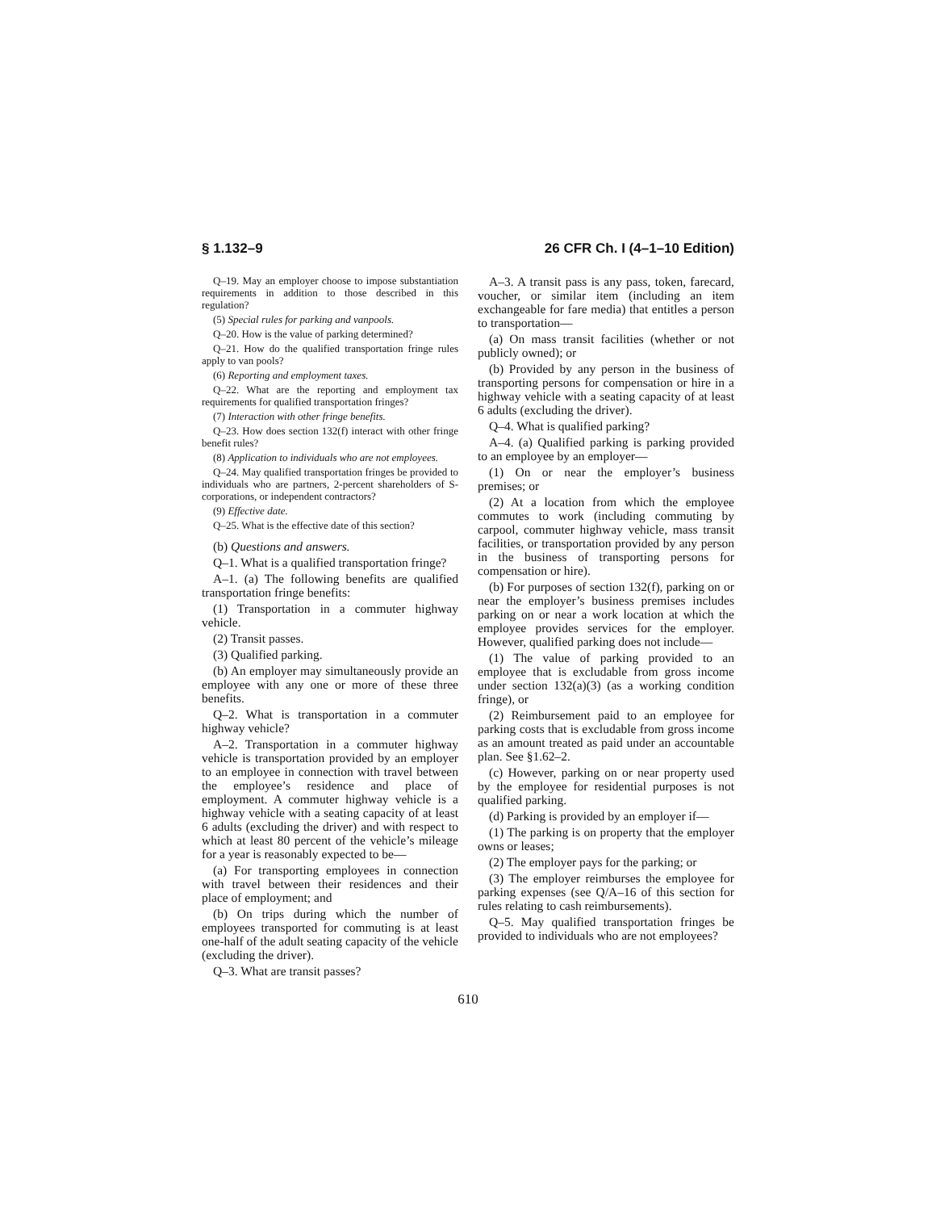§ 1.132–9 26 CFR Ch. I (4–1–10 Edition)
Q–19. May an employer choose to impose substantiation requirements in addition to those described in this regulation?
(5) Special rules for parking and vanpools.
Q–20. How is the value of parking determined?
Q–21. How do the qualified transportation fringe rules apply to van pools?
(6) Reporting and employment taxes.
Q–22. What are the reporting and employment tax requirements for qualified transportation fringes?
(7) Interaction with other fringe benefits.
Q–23. How does section 132(f) interact with other fringe benefit rules?
(8) Application to individuals who are not employees.
Q–24. May qualified transportation fringes be provided to individuals who are partners, 2-percent shareholders of S-corporations, or independent contractors?
(9) Effective date.
Q–25. What is the effective date of this section?
(b) Questions and answers.
Q–1. What is a qualified transportation fringe?
A–1. (a) The following benefits are qualified transportation fringe benefits:
(1) Transportation in a commuter highway vehicle.
(2) Transit passes.
(3) Qualified parking.
(b) An employer may simultaneously provide an employee with any one or more of these three benefits.
Q–2. What is transportation in a commuter highway vehicle?
A–2. Transportation in a commuter highway vehicle is transportation provided by an employer to an employee in connection with travel between the employee’s residence and place of employment. A commuter highway vehicle is a highway vehicle with a seating capacity of at least 6 adults (excluding the driver) and with respect to which at least 80 percent of the vehicle’s mileage for a year is reasonably expected to be—
(a) For transporting employees in connection with travel between their residences and their place of employment; and
(b) On trips during which the number of employees transported for commuting is at least one-half of the adult seating capacity of the vehicle (excluding the driver).
Q–3. What are transit passes?
A–3. A transit pass is any pass, token, farecard, voucher, or similar item (including an item exchangeable for fare media) that entitles a person to transportation—
(a) On mass transit facilities (whether or not publicly owned); or
(b) Provided by any person in the business of transporting persons for compensation or hire in a highway vehicle with a seating capacity of at least 6 adults (excluding the driver).
Q–4. What is qualified parking?
A–4. (a) Qualified parking is parking provided to an employee by an employer—
(1) On or near the employer’s business premises; or
(2) At a location from which the employee commutes to work (including commuting by carpool, commuter highway vehicle, mass transit facilities, or transportation provided by any person in the business of transporting persons for compensation or hire).
(b) For purposes of section 132(f), parking on or near the employer’s business premises includes parking on or near a work location at which the employee provides services for the employer. However, qualified parking does not include—
(1) The value of parking provided to an employee that is excludable from gross income under section 132(a)(3) (as a working condition fringe), or
(2) Reimbursement paid to an employee for parking costs that is excludable from gross income as an amount treated as paid under an accountable plan. See §1.62–2.
(c) However, parking on or near property used by the employee for residential purposes is not qualified parking.
(d) Parking is provided by an employer if—
(1) The parking is on property that the employer owns or leases;
(2) The employer pays for the parking; or
(3) The employer reimburses the employee for parking expenses (see Q/A–16 of this section for rules relating to cash reimbursements).
Q–5. May qualified transportation fringes be provided to individuals who are not employees?
610